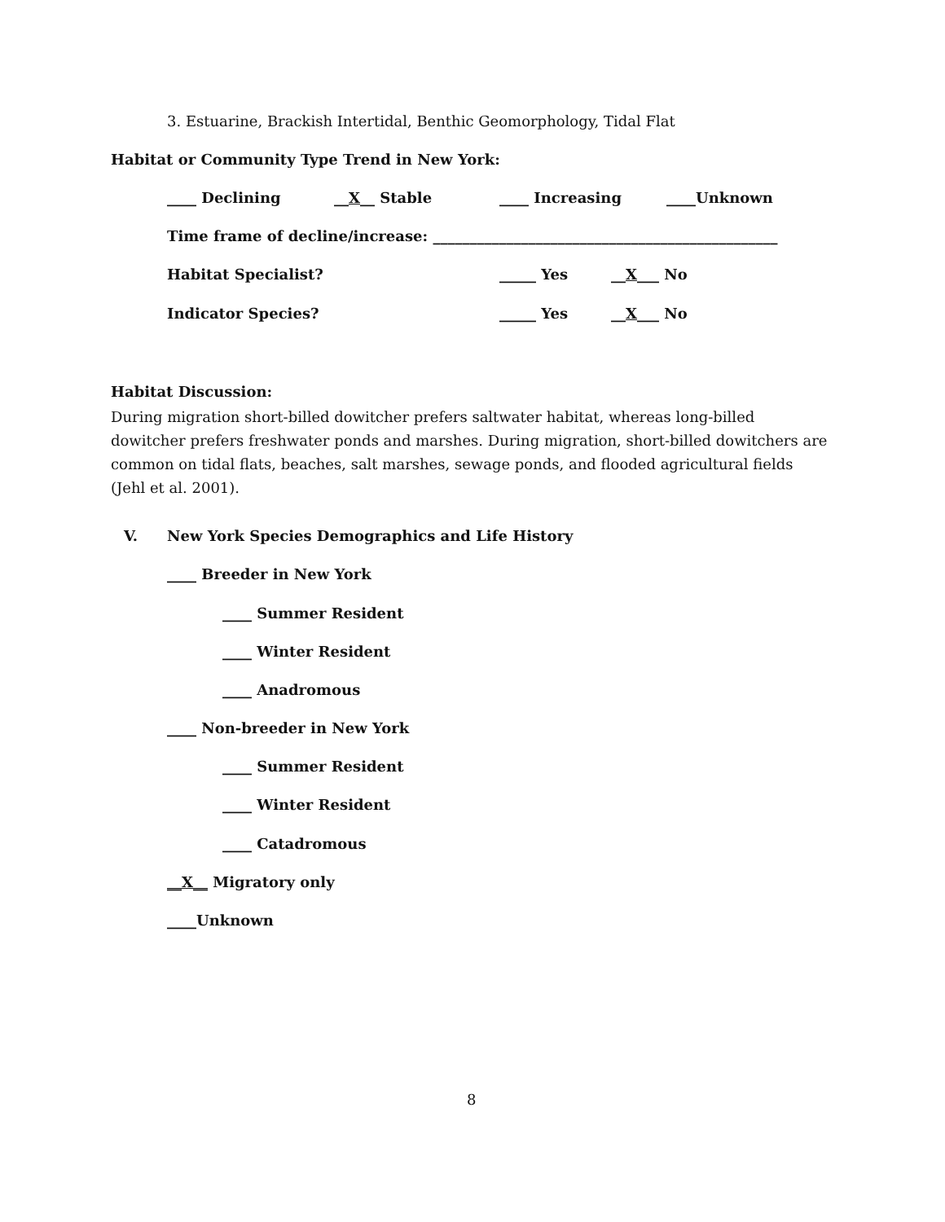3. Estuarine, Brackish Intertidal, Benthic Geomorphology, Tidal Flat
Habitat or Community Type Trend in New York:
____ Declining __X__ Stable ____ Increasing ____Unknown
Time frame of decline/increase: _______________________________________________
Habitat Specialist? _____ Yes __X___ No
Indicator Species? _____ Yes __X___ No
Habitat Discussion:
During migration short-billed dowitcher prefers saltwater habitat, whereas long-billed dowitcher prefers freshwater ponds and marshes. During migration, short-billed dowitchers are common on tidal flats, beaches, salt marshes, sewage ponds, and flooded agricultural fields (Jehl et al. 2001).
V. New York Species Demographics and Life History
____ Breeder in New York
____ Summer Resident
____ Winter Resident
____ Anadromous
____ Non-breeder in New York
____ Summer Resident
____ Winter Resident
____ Catadromous
__X__ Migratory only
____Unknown
8